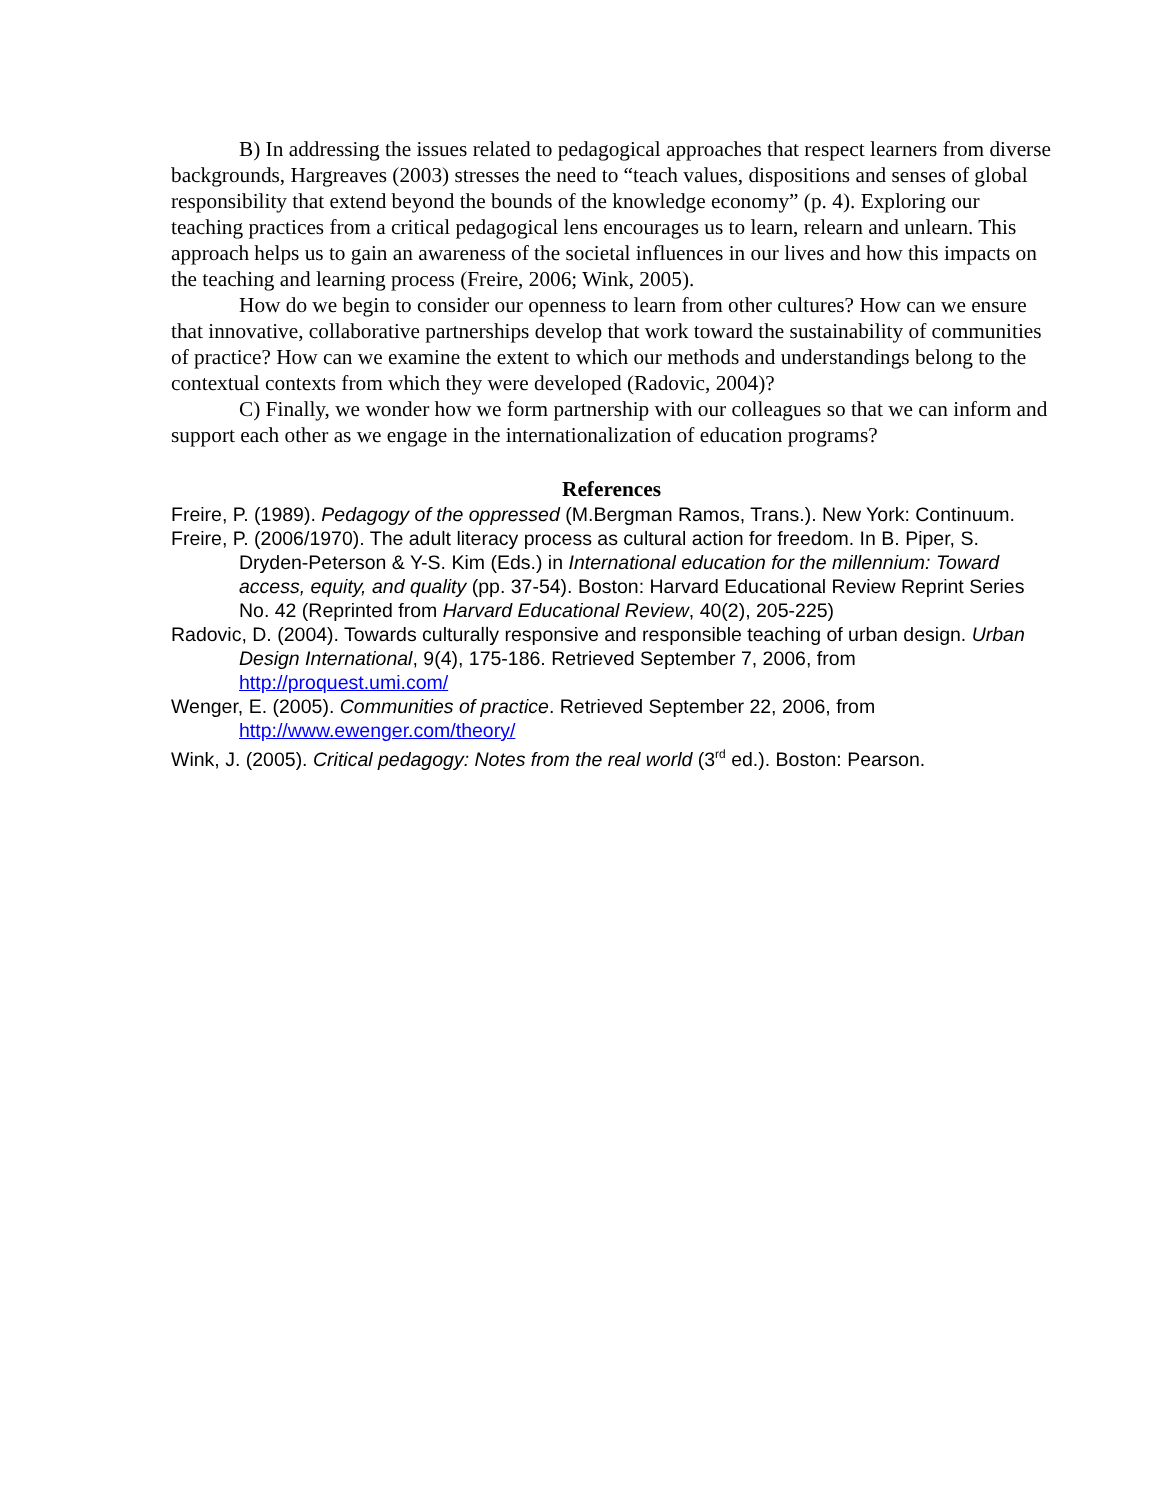B) In addressing the issues related to pedagogical approaches that respect learners from diverse backgrounds, Hargreaves (2003) stresses the need to “teach values, dispositions and senses of global responsibility that extend beyond the bounds of the knowledge economy” (p. 4). Exploring our teaching practices from a critical pedagogical lens encourages us to learn, relearn and unlearn. This approach helps us to gain an awareness of the societal influences in our lives and how this impacts on the teaching and learning process (Freire, 2006; Wink, 2005).
How do we begin to consider our openness to learn from other cultures? How can we ensure that innovative, collaborative partnerships develop that work toward the sustainability of communities of practice? How can we examine the extent to which our methods and understandings belong to the contextual contexts from which they were developed (Radovic, 2004)?
C) Finally, we wonder how we form partnership with our colleagues so that we can inform and support each other as we engage in the internationalization of education programs?
References
Freire, P. (1989). Pedagogy of the oppressed (M.Bergman Ramos, Trans.). New York: Continuum.
Freire, P. (2006/1970). The adult literacy process as cultural action for freedom. In B. Piper, S. Dryden-Peterson & Y-S. Kim (Eds.) in International education for the millennium: Toward access, equity, and quality (pp. 37-54). Boston: Harvard Educational Review Reprint Series No. 42 (Reprinted from Harvard Educational Review, 40(2), 205-225)
Radovic, D. (2004). Towards culturally responsive and responsible teaching of urban design. Urban Design International, 9(4), 175-186. Retrieved September 7, 2006, from http://proquest.umi.com/
Wenger, E. (2005). Communities of practice. Retrieved September 22, 2006, from http://www.ewenger.com/theory/
Wink, J. (2005). Critical pedagogy: Notes from the real world (3<sup>rd</sup> ed.). Boston: Pearson.